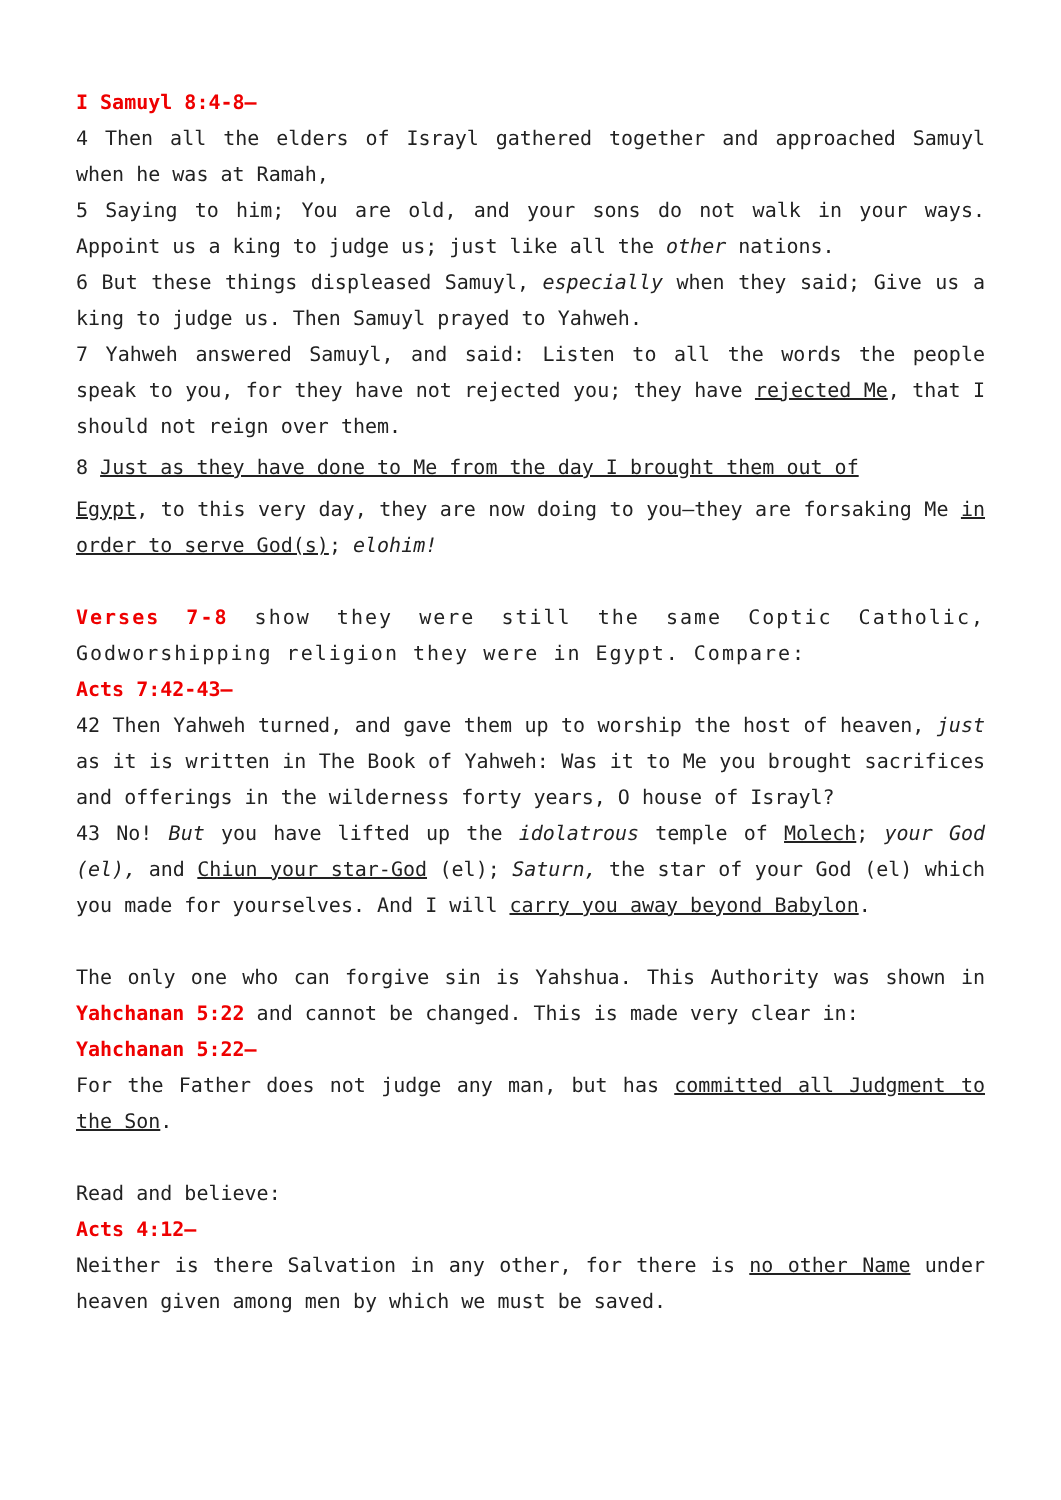I Samuyl 8:4-8–
4 Then all the elders of Israyl gathered together and approached Samuyl when he was at Ramah,
5 Saying to him; You are old, and your sons do not walk in your ways. Appoint us a king to judge us; just like all the other nations.
6 But these things displeased Samuyl, especially when they said; Give us a king to judge us. Then Samuyl prayed to Yahweh.
7 Yahweh answered Samuyl, and said: Listen to all the words the people speak to you, for they have not rejected you; they have rejected Me, that I should not reign over them.
8 Just as they have done to Me from the day I brought them out of
Egypt, to this very day, they are now doing to you—they are forsaking Me in order to serve God(s); elohim!
Verses 7-8 show they were still the same Coptic Catholic, Godworshipping religion they were in Egypt. Compare:
Acts 7:42-43–
42 Then Yahweh turned, and gave them up to worship the host of heaven, just as it is written in The Book of Yahweh: Was it to Me you brought sacrifices and offerings in the wilderness forty years, O house of Israyl?
43 No! But you have lifted up the idolatrous temple of Molech; your God (el), and Chiun your star-God (el); Saturn, the star of your God (el) which you made for yourselves. And I will carry you away beyond Babylon.
The only one who can forgive sin is Yahshua. This Authority was shown in Yahchanan 5:22 and cannot be changed. This is made very clear in:
Yahchanan 5:22–
For the Father does not judge any man, but has committed all Judgment to the Son.
Read and believe:
Acts 4:12–
Neither is there Salvation in any other, for there is no other Name under heaven given among men by which we must be saved.